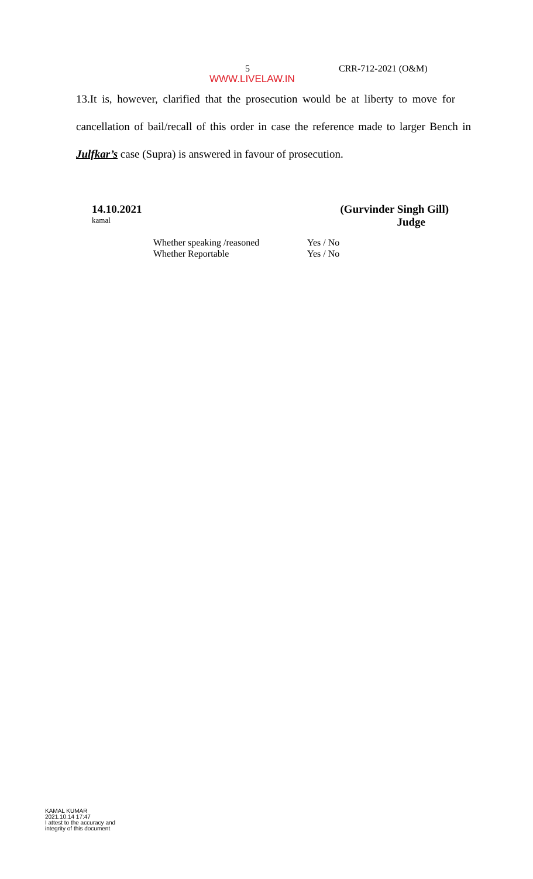5 CRR-712-2021 (O&M)
WWW.LIVELAW.IN
13.It is, however, clarified that the prosecution would be at liberty to move for cancellation of bail/recall of this order in case the reference made to larger Bench in Julfkar’s case (Supra) is answered in favour of prosecution.
14.10.2021 (Gurvinder Singh Gill)
kamal Judge
Whether speaking /reasoned Yes / No
Whether Reportable Yes / No
KAMAL KUMAR
2021.10.14 17:47
I attest to the accuracy and
integrity of this document